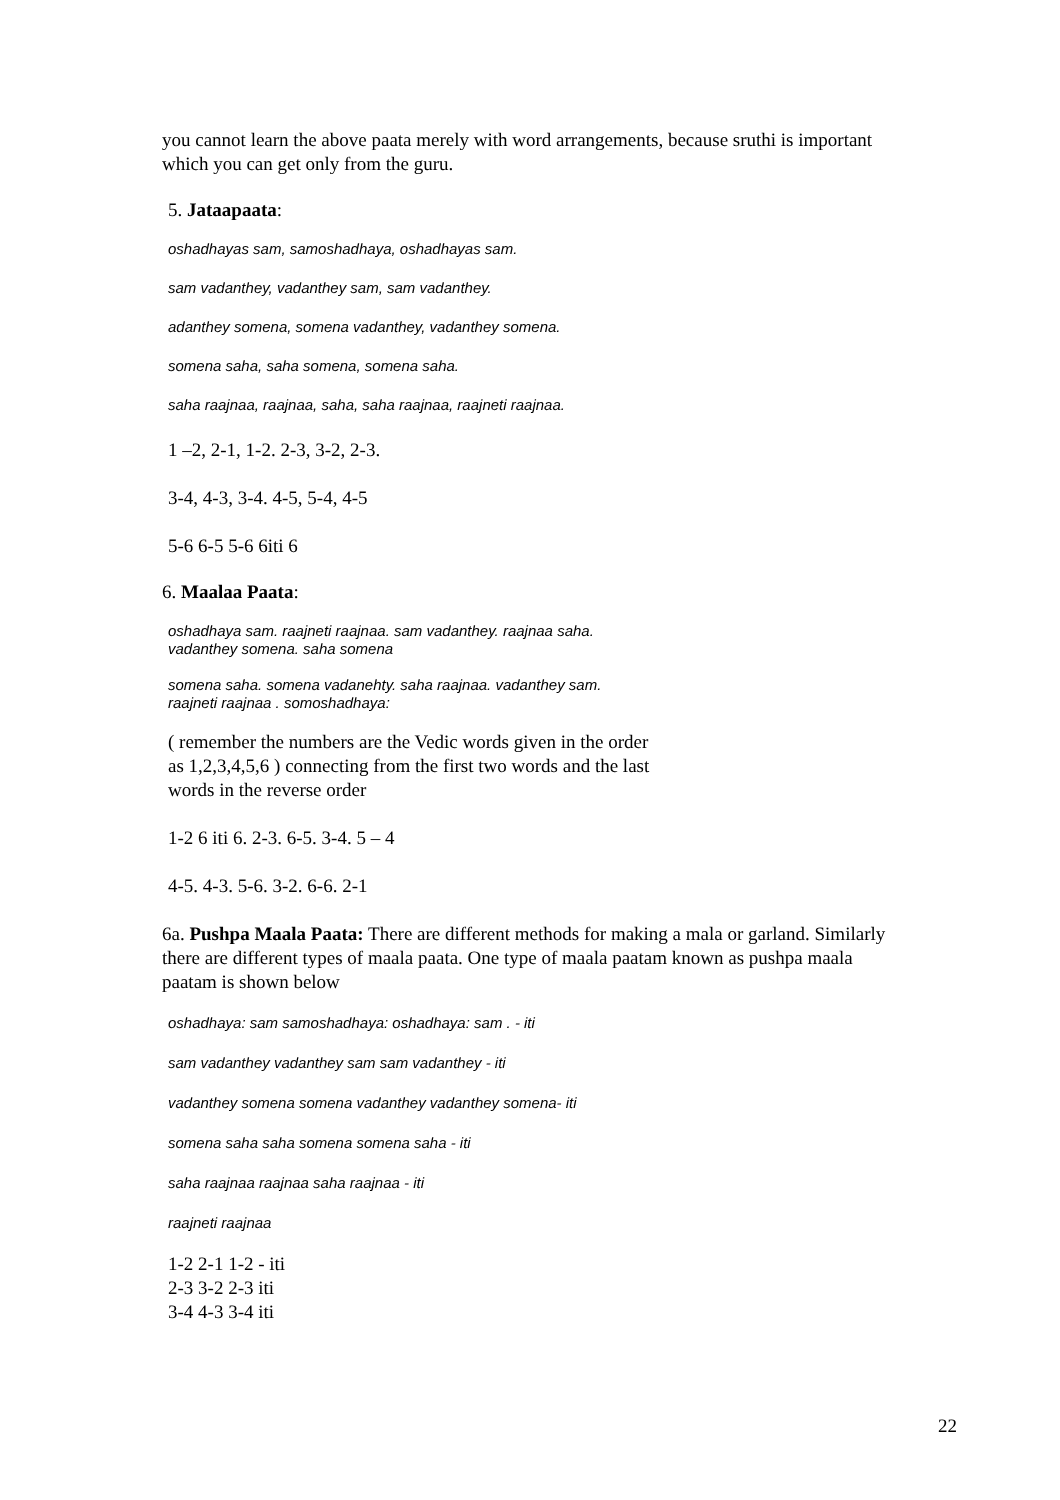you cannot learn the above paata merely with word arrangements, because sruthi is important which you can get only from the guru.
5. Jataapaata:
oshadhayas sam, samoshadhaya, oshadhayas sam.
sam vadanthey, vadanthey sam, sam vadanthey.
adanthey somena, somena vadanthey, vadanthey somena.
somena saha, saha somena, somena saha.
saha raajnaa, raajnaa, saha, saha raajnaa, raajneti raajnaa.
1 –2, 2-1, 1-2. 2-3, 3-2, 2-3.
3-4, 4-3, 3-4. 4-5, 5-4, 4-5
5-6 6-5 5-6 6iti 6
6. Maalaa Paata:
oshadhaya sam. raajneti raajnaa. sam vadanthey. raajnaa saha.
vadanthey somena. saha somena
somena saha. somena vadanehty. saha raajnaa. vadanthey sam.
raajneti raajnaa . somoshadhaya:
( remember the numbers are the Vedic words given in the order
as 1,2,3,4,5,6 ) connecting from the first two words and the last
words in the reverse order
1-2 6 iti 6. 2-3. 6-5. 3-4. 5 – 4
4-5. 4-3. 5-6. 3-2. 6-6. 2-1
6a. Pushpa Maala Paata: There are different methods for making a mala or garland. Similarly there are different types of maala paata. One type of maala paatam known as pushpa maala paatam is shown below
oshadhaya: sam samoshadhaya: oshadhaya: sam . - iti
sam vadanthey vadanthey sam sam vadanthey - iti
vadanthey somena somena vadanthey vadanthey somena- iti
somena saha saha somena somena saha - iti
saha raajnaa raajnaa saha raajnaa - iti
raajneti raajnaa
1-2 2-1 1-2 - iti
2-3 3-2 2-3 iti
3-4 4-3 3-4 iti
22